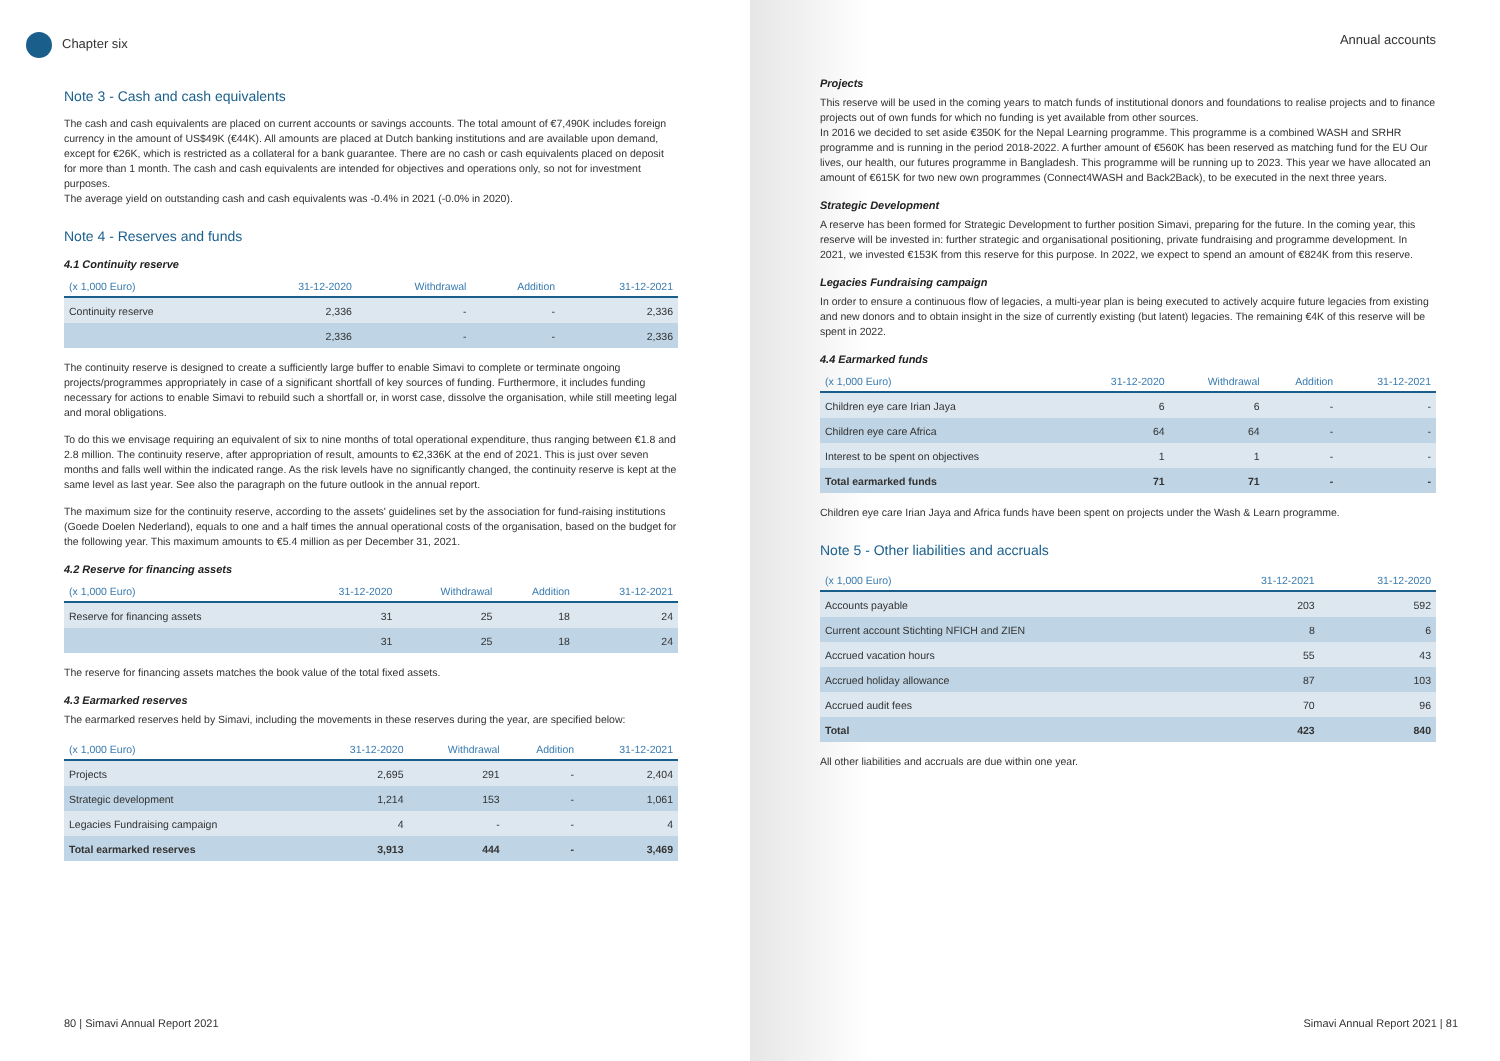Chapter six
Note 3 - Cash and cash equivalents
The cash and cash equivalents are placed on current accounts or savings accounts. The total amount of €7,490K includes foreign currency in the amount of US$49K (€44K). All amounts are placed at Dutch banking institutions and are available upon demand, except for €26K, which is restricted as a collateral for a bank guarantee. There are no cash or cash equivalents placed on deposit for more than 1 month. The cash and cash equivalents are intended for objectives and operations only, so not for investment purposes.
The average yield on outstanding cash and cash equivalents was -0.4% in 2021 (-0.0% in 2020).
Note 4 - Reserves and funds
4.1 Continuity reserve
| (x 1,000 Euro) | 31-12-2020 | Withdrawal | Addition | 31-12-2021 |
| --- | --- | --- | --- | --- |
| Continuity reserve | 2,336 | - | - | 2,336 |
| | 2,336 | - | - | 2,336 |
The continuity reserve is designed to create a sufficiently large buffer to enable Simavi to complete or terminate ongoing projects/programmes appropriately in case of a significant shortfall of key sources of funding. Furthermore, it includes funding necessary for actions to enable Simavi to rebuild such a shortfall or, in worst case, dissolve the organisation, while still meeting legal and moral obligations.
To do this we envisage requiring an equivalent of six to nine months of total operational expenditure, thus ranging between €1.8 and 2.8 million. The continuity reserve, after appropriation of result, amounts to €2,336K at the end of 2021. This is just over seven months and falls well within the indicated range. As the risk levels have no significantly changed, the continuity reserve is kept at the same level as last year. See also the paragraph on the future outlook in the annual report.
The maximum size for the continuity reserve, according to the assets' guidelines set by the association for fund-raising institutions (Goede Doelen Nederland), equals to one and a half times the annual operational costs of the organisation, based on the budget for the following year. This maximum amounts to €5.4 million as per December 31, 2021.
4.2 Reserve for financing assets
| (x 1,000 Euro) | 31-12-2020 | Withdrawal | Addition | 31-12-2021 |
| --- | --- | --- | --- | --- |
| Reserve for financing assets | 31 | 25 | 18 | 24 |
| | 31 | 25 | 18 | 24 |
The reserve for financing assets matches the book value of the total fixed assets.
4.3 Earmarked reserves
The earmarked reserves held by Simavi, including the movements in these reserves during the year, are specified below:
| (x 1,000 Euro) | 31-12-2020 | Withdrawal | Addition | 31-12-2021 |
| --- | --- | --- | --- | --- |
| Projects | 2,695 | 291 | - | 2,404 |
| Strategic development | 1,214 | 153 | - | 1,061 |
| Legacies Fundraising campaign | 4 | - | - | 4 |
| Total earmarked reserves | 3,913 | 444 | - | 3,469 |
80 | Simavi Annual Report 2021
Annual accounts
Projects
This reserve will be used in the coming years to match funds of institutional donors and foundations to realise projects and to finance projects out of own funds for which no funding is yet available from other sources.
In 2016 we decided to set aside €350K for the Nepal Learning programme. This programme is a combined WASH and SRHR programme and is running in the period 2018-2022. A further amount of €560K has been reserved as matching fund for the EU Our lives, our health, our futures programme in Bangladesh. This programme will be running up to 2023. This year we have allocated an amount of €615K for two new own programmes (Connect4WASH and Back2Back), to be executed in the next three years.
Strategic Development
A reserve has been formed for Strategic Development to further position Simavi, preparing for the future. In the coming year, this reserve will be invested in: further strategic and organisational positioning, private fundraising and programme development. In 2021, we invested €153K from this reserve for this purpose. In 2022, we expect to spend an amount of €824K from this reserve.
Legacies Fundraising campaign
In order to ensure a continuous flow of legacies, a multi-year plan is being executed to actively acquire future legacies from existing and new donors and to obtain insight in the size of currently existing (but latent) legacies. The remaining €4K of this reserve will be spent in 2022.
4.4 Earmarked funds
| (x 1,000 Euro) | 31-12-2020 | Withdrawal | Addition | 31-12-2021 |
| --- | --- | --- | --- | --- |
| Children eye care Irian Jaya | 6 | 6 | - | - |
| Children eye care Africa | 64 | 64 | - | - |
| Interest to be spent on objectives | 1 | 1 | - | - |
| Total earmarked funds | 71 | 71 | - | - |
Children eye care Irian Jaya and Africa funds have been spent on projects under the Wash & Learn programme.
Note 5 - Other liabilities and accruals
| (x 1,000 Euro) | 31-12-2021 | 31-12-2020 |
| --- | --- | --- |
| Accounts payable | 203 | 592 |
| Current account Stichting NFICH and ZIEN | 8 | 6 |
| Accrued vacation hours | 55 | 43 |
| Accrued holiday allowance | 87 | 103 |
| Accrued audit fees | 70 | 96 |
| Total | 423 | 840 |
All other liabilities and accruals are due within one year.
Simavi Annual Report 2021 | 81